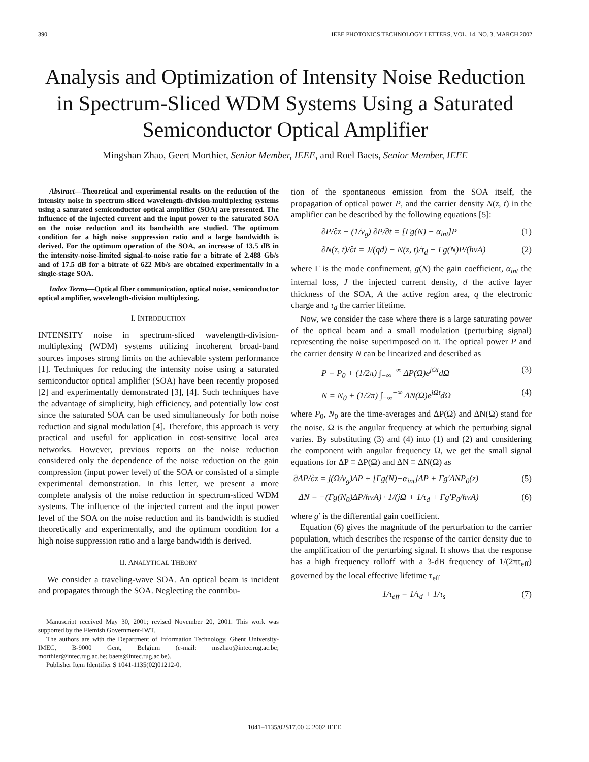390 IEEE PHOTONICS TECHNOLOGY LETTERS, VOL. 14, NO. 3, MARCH 2002
Analysis and Optimization of Intensity Noise Reduction in Spectrum-Sliced WDM Systems Using a Saturated Semiconductor Optical Amplifier
Mingshan Zhao, Geert Morthier, Senior Member, IEEE, and Roel Baets, Senior Member, IEEE
Abstract—Theoretical and experimental results on the reduction of the intensity noise in spectrum-sliced wavelength-division-multiplexing systems using a saturated semiconductor optical amplifier (SOA) are presented. The influence of the injected current and the input power to the saturated SOA on the noise reduction and its bandwidth are studied. The optimum condition for a high noise suppression ratio and a large bandwidth is derived. For the optimum operation of the SOA, an increase of 13.5 dB in the intensity-noise-limited signal-to-noise ratio for a bitrate of 2.488 Gb/s and of 17.5 dB for a bitrate of 622 Mb/s are obtained experimentally in a single-stage SOA.
Index Terms—Optical fiber communication, optical noise, semiconductor optical amplifier, wavelength-division multiplexing.
I. INTRODUCTION
INTENSITY noise in spectrum-sliced wavelength-division-multiplexing (WDM) systems utilizing incoherent broad-band sources imposes strong limits on the achievable system performance [1]. Techniques for reducing the intensity noise using a saturated semiconductor optical amplifier (SOA) have been recently proposed [2] and experimentally demonstrated [3], [4]. Such techniques have the advantage of simplicity, high efficiency, and potentially low cost since the saturated SOA can be used simultaneously for both noise reduction and signal modulation [4]. Therefore, this approach is very practical and useful for application in cost-sensitive local area networks. However, previous reports on the noise reduction considered only the dependence of the noise reduction on the gain compression (input power level) of the SOA or consisted of a simple experimental demonstration. In this letter, we present a more complete analysis of the noise reduction in spectrum-sliced WDM systems. The influence of the injected current and the input power level of the SOA on the noise reduction and its bandwidth is studied theoretically and experimentally, and the optimum condition for a high noise suppression ratio and a large bandwidth is derived.
II. ANALYTICAL THEORY
We consider a traveling-wave SOA. An optical beam is incident and propagates through the SOA. Neglecting the contribu-
Manuscript received May 30, 2001; revised November 20, 2001. This work was supported by the Flemish Government-IWT.
The authors are with the Department of Information Technology, Ghent University-IMEC, B-9000 Gent, Belgium (e-mail: mszhao@intec.rug.ac.be; morthier@intec.rug.ac.be; baets@intec.rug.ac.be).
Publisher Item Identifier S 1041-1135(02)01212-0.
tion of the spontaneous emission from the SOA itself, the propagation of optical power P, and the carrier density N(z, t) in the amplifier can be described by the following equations [5]:
∂P/∂z − (1/v<sub>g</sub>) ∂P/∂t = [Γg(N) − α<sub>int</sub>]P (1)
∂N(z, t)/∂t = J/(qd) − N(z, t)/τ<sub>d</sub> − Γg(N)P/(hνA) (2)
where Γ is the mode confinement, g(N) the gain coefficient, α<sub>int</sub> the internal loss, J the injected current density, d the active layer thickness of the SOA, A the active region area, q the electronic charge and τ<sub>d</sub> the carrier lifetime.
Now, we consider the case where there is a large saturating power of the optical beam and a small modulation (perturbing signal) representing the noise superimposed on it. The optical power P and the carrier density N can be linearized and described as
P = P<sub>0</sub> + (1/2π) ∫<sub>−∞</sub><sup>+∞</sup> ΔP(Ω)e<sup>jΩt</sup>dΩ (3)
N = N<sub>0</sub> + (1/2π) ∫<sub>−∞</sub><sup>+∞</sup> ΔN(Ω)e<sup>jΩt</sup>dΩ (4)
where P<sub>0</sub>, N<sub>0</sub> are the time-averages and ΔP(Ω) and ΔN(Ω) stand for the noise. Ω is the angular frequency at which the perturbing signal varies. By substituting (3) and (4) into (1) and (2) and considering the component with angular frequency Ω, we get the small signal equations for ΔP ≡ ΔP(Ω) and ΔN ≡ ΔN(Ω) as
∂ΔP/∂z = j(Ω/v<sub>g</sub>)ΔP + [Γg(N)−α<sub>int</sub>]ΔP + Γg′ΔNP<sub>0</sub>(z) (5)
ΔN = −(Γg(N<sub>0</sub>)ΔP/hνA) · 1/(jΩ + 1/τ<sub>d</sub> + Γg′P<sub>0</sub>/hνA) (6)
where g′ is the differential gain coefficient.
Equation (6) gives the magnitude of the perturbation to the carrier population, which describes the response of the carrier density due to the amplification of the perturbing signal. It shows that the response has a high frequency rolloff with a 3-dB frequency of 1/(2πτ<sub>eff</sub>) governed by the local effective lifetime τ<sub>eff</sub>
1/τ<sub>eff</sub> = 1/τ<sub>d</sub> + 1/τ<sub>s</sub> (7)
1041–1135/02$17.00 © 2002 IEEE